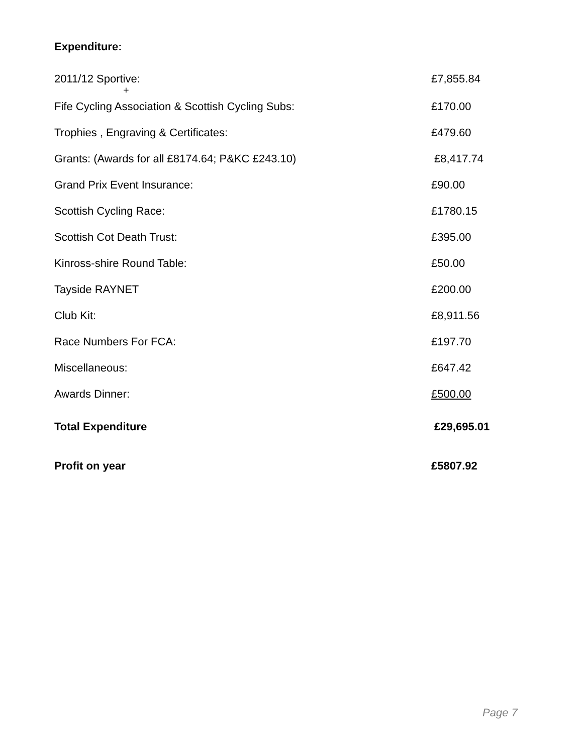Expenditure:
| 2011/12 Sportive: | £7,855.84 |
| + | |
| Fife Cycling Association & Scottish Cycling Subs: | £170.00 |
| Trophies , Engraving & Certificates: | £479.60 |
| Grants: (Awards for all £8174.64; P&KC £243.10) | £8,417.74 |
| Grand Prix Event Insurance: | £90.00 |
| Scottish Cycling Race: | £1780.15 |
| Scottish Cot Death Trust: | £395.00 |
| Kinross-shire Round Table: | £50.00 |
| Tayside RAYNET | £200.00 |
| Club Kit: | £8,911.56 |
| Race Numbers For FCA: | £197.70 |
| Miscellaneous: | £647.42 |
| Awards Dinner: | £500.00 |
| Total Expenditure | £29,695.01 |
| Profit on year | £5807.92 |
Page 7